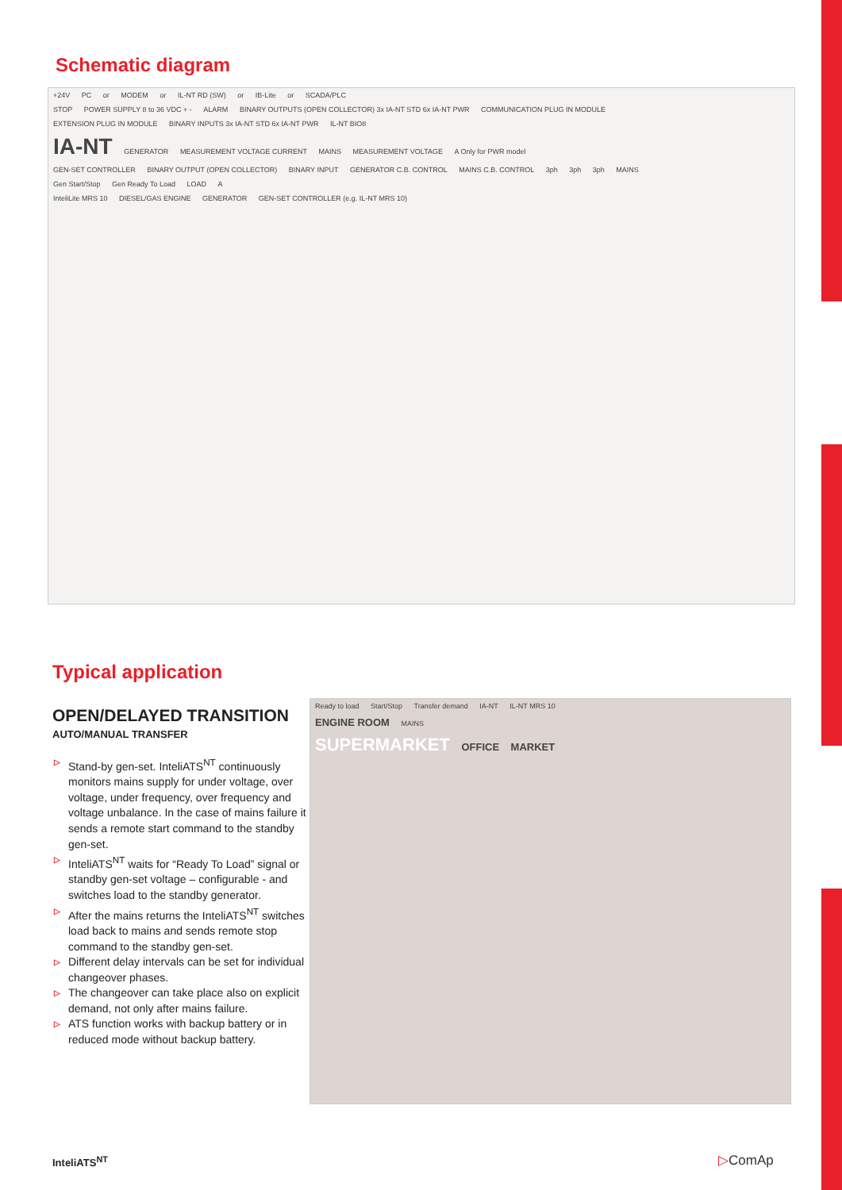Schematic diagram
+24V PC or MODEM or IL-NT RD (SW) or IB-Lite or SCADA/PLC
STOP POWER SUPPLY 8 to 36 VDC + - ALARM BINARY OUTPUTS (OPEN COLLECTOR) 3x IA-NT STD 6x IA-NT PWR COMMUNICATION PLUG IN MODULE
EXTENSION PLUG IN MODULE BINARY INPUTS 3x IA-NT STD 6x IA-NT PWR IL-NT BIO8
IA-NT GENERATOR MEASUREMENT VOLTAGE CURRENT MAINS MEASUREMENT VOLTAGE A Only for PWR model
GEN-SET CONTROLLER BINARY OUTPUT (OPEN COLLECTOR) BINARY INPUT GENERATOR C.B. CONTROL MAINS C.B. CONTROL 3ph 3ph 3ph MAINS
Gen Start/Stop Gen Ready To Load LOAD A
InteliLite MRS 10 DIESEL/GAS ENGINE GENERATOR GEN-SET CONTROLLER (e.g. IL-NT MRS 10)
Typical application
OPEN/DELAYED TRANSITION
AUTO/MANUAL TRANSFER
▷ Stand-by gen-set. InteliATS<sup>NT</sup> continuously monitors mains supply for under voltage, over voltage, under frequency, over frequency and voltage unbalance. In the case of mains failure it sends a remote start command to the standby gen-set.
▷ InteliATS<sup>NT</sup> waits for “Ready To Load” signal or standby gen-set voltage – configurable - and switches load to the standby generator.
▷ After the mains returns the InteliATS<sup>NT</sup> switches load back to mains and sends remote stop command to the standby gen-set.
▷ Different delay intervals can be set for individual changeover phases.
▷ The changeover can take place also on explicit demand, not only after mains failure.
▷ ATS function works with backup battery or in reduced mode without backup battery.
Ready to load Start/Stop Transfer demand IA-NT IL-NT MRS 10
ENGINE ROOM MAINS
SUPERMARKET OFFICE MARKET
InteliATS<sup>NT</sup> ▷ComAp